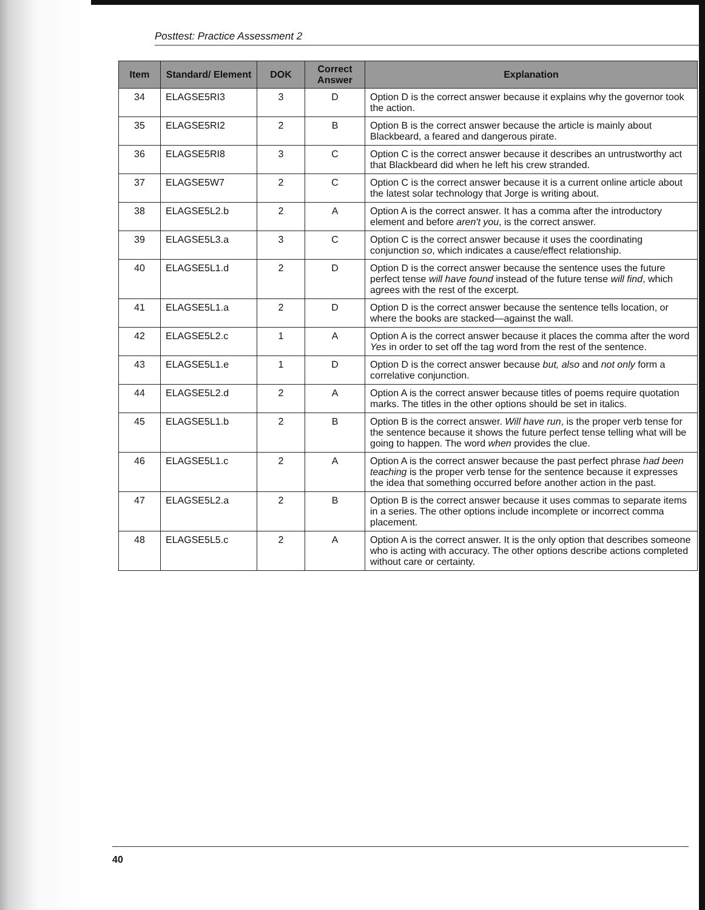Posttest: Practice Assessment 2
| Item | Standard/ Element | DOK | Correct Answer | Explanation |
| --- | --- | --- | --- | --- |
| 34 | ELAGSE5RI3 | 3 | D | Option D is the correct answer because it explains why the governor took the action. |
| 35 | ELAGSE5RI2 | 2 | B | Option B is the correct answer because the article is mainly about Blackbeard, a feared and dangerous pirate. |
| 36 | ELAGSE5RI8 | 3 | C | Option C is the correct answer because it describes an untrustworthy act that Blackbeard did when he left his crew stranded. |
| 37 | ELAGSE5W7 | 2 | C | Option C is the correct answer because it is a current online article about the latest solar technology that Jorge is writing about. |
| 38 | ELAGSE5L2.b | 2 | A | Option A is the correct answer. It has a comma after the introductory element and before aren't you , is the correct answer. |
| 39 | ELAGSE5L3.a | 3 | C | Option C is the correct answer because it uses the coordinating conjunction so , which indicates a cause/effect relationship. |
| 40 | ELAGSE5L1.d | 2 | D | Option D is the correct answer because the sentence uses the future perfect tense will have found instead of the future tense will find , which agrees with the rest of the excerpt. |
| 41 | ELAGSE5L1.a | 2 | D | Option D is the correct answer because the sentence tells location, or where the books are stacked—against the wall. |
| 42 | ELAGSE5L2.c | 1 | A | Option A is the correct answer because it places the comma after the word Yes in order to set off the tag word from the rest of the sentence. |
| 43 | ELAGSE5L1.e | 1 | D | Option D is the correct answer because but, also and not only form a correlative conjunction. |
| 44 | ELAGSE5L2.d | 2 | A | Option A is the correct answer because titles of poems require quotation marks. The titles in the other options should be set in italics. |
| 45 | ELAGSE5L1.b | 2 | B | Option B is the correct answer. Will have run , is the proper verb tense for the sentence because it shows the future perfect tense telling what will be going to happen. The word when provides the clue. |
| 46 | ELAGSE5L1.c | 2 | A | Option A is the correct answer because the past perfect phrase had been teaching is the proper verb tense for the sentence because it expresses the idea that something occurred before another action in the past. |
| 47 | ELAGSE5L2.a | 2 | B | Option B is the correct answer because it uses commas to separate items in a series. The other options include incomplete or incorrect comma placement. |
| 48 | ELAGSE5L5.c | 2 | A | Option A is the correct answer. It is the only option that describes someone who is acting with accuracy. The other options describe actions completed without care or certainty. |
40